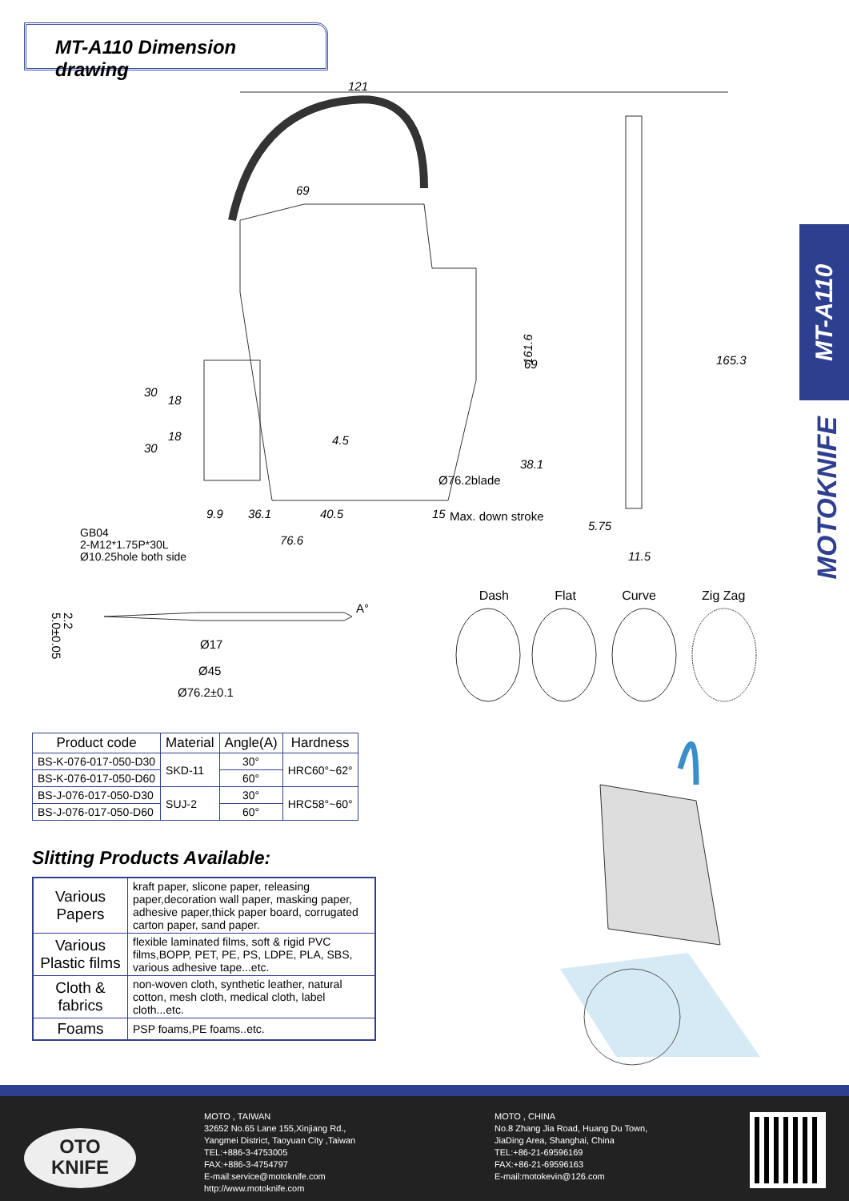MT-A110 Dimension drawing
121
69
161.6
69
38.1
165.3
30
18
18
30
4.5
9.9
36.1
40.5
76.6
5.75
11.5
15
Ø76.2blade
Max. down stroke
GB04
2-M12*1.75P*30L
Ø10.25hole both side
Ø17
Ø45
Ø76.2±0.1
2.2
5.0±0.05
A°
Dash Flat Curve Zig Zag
MT-A110
MOTOKNIFE
| Product code | Material | Angle(A) | Hardness |
| --- | --- | --- | --- |
| BS-K-076-017-050-D30 | SKD-11 | 30° | HRC60°~62° |
| BS-K-076-017-050-D60 | | 60° | |
| BS-J-076-017-050-D30 | SUJ-2 | 30° | HRC58°~60° |
| BS-J-076-017-050-D60 | | 60° | |
Slitting Products Available:
| Various Papers | kraft paper, slicone paper, releasing paper,decoration wall paper, masking paper, adhesive paper,thick paper board, corrugated carton paper, sand paper. |
| Various Plastic films | flexible laminated films, soft & rigid PVC films,BOPP, PET, PE, PS, LDPE, PLA, SBS, various adhesive tape...etc. |
| Cloth & fabrics | non-woven cloth, synthetic leather, natural cotton, mesh cloth, medical cloth, label cloth...etc. |
| Foams | PSP foams,PE foams..etc. |
OTO
KNIFE
MOTO , TAIWAN
32652 No.65 Lane 155,Xinjiang Rd.,
Yangmei District, Taoyuan City ,Taiwan
TEL:+886-3-4753005
FAX:+886-3-4754797
E-mail:service@motoknife.com
http://www.motoknife.com
MOTO , CHINA
No.8 Zhang Jia Road, Huang Du Town,
JiaDing Area, Shanghai, China
TEL:+86-21-69596169
FAX:+86-21-69596163
E-mail:motokevin@126.com